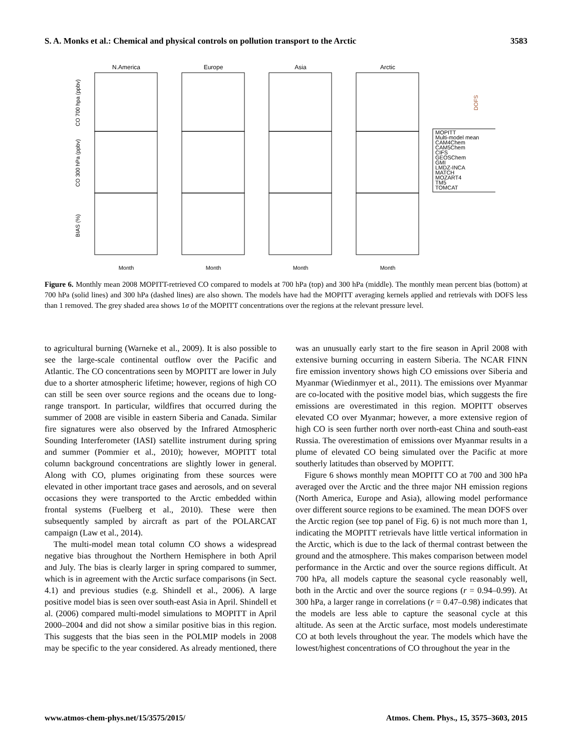S. A. Monks et al.: Chemical and physical controls on pollution transport to the Arctic 3583
N.America
Europe
Asia
Arctic
Month
Month
Month
Month
MOPITT
Multi-model mean
CAM4Chem
CAM5Chem
CIFS
GEOSChem
GMI
LMDZ-INCA
MATCH
MOZART4
TM5
TOMCAT
CO 700 hpa (ppbv)
CO 300 hPa (ppbv)
BIAS (%)
DOFS
Figure 6. Monthly mean 2008 MOPITT-retrieved CO compared to models at 700 hPa (top) and 300 hPa (middle). The monthly mean percent bias (bottom) at 700 hPa (solid lines) and 300 hPa (dashed lines) are also shown. The models have had the MOPITT averaging kernels applied and retrievals with DOFS less than 1 removed. The grey shaded area shows 1σ of the MOPITT concentrations over the regions at the relevant pressure level.
to agricultural burning (Warneke et al., 2009). It is also possible to see the large-scale continental outflow over the Pacific and Atlantic. The CO concentrations seen by MOPITT are lower in July due to a shorter atmospheric lifetime; however, regions of high CO can still be seen over source regions and the oceans due to long-range transport. In particular, wildfires that occurred during the summer of 2008 are visible in eastern Siberia and Canada. Similar fire signatures were also observed by the Infrared Atmospheric Sounding Interferometer (IASI) satellite instrument during spring and summer (Pommier et al., 2010); however, MOPITT total column background concentrations are slightly lower in general. Along with CO, plumes originating from these sources were elevated in other important trace gases and aerosols, and on several occasions they were transported to the Arctic embedded within frontal systems (Fuelberg et al., 2010). These were then subsequently sampled by aircraft as part of the POLARCAT campaign (Law et al., 2014).
The multi-model mean total column CO shows a widespread negative bias throughout the Northern Hemisphere in both April and July. The bias is clearly larger in spring compared to summer, which is in agreement with the Arctic surface comparisons (in Sect. 4.1) and previous studies (e.g. Shindell et al., 2006). A large positive model bias is seen over south-east Asia in April. Shindell et al. (2006) compared multi-model simulations to MOPITT in April 2000–2004 and did not show a similar positive bias in this region. This suggests that the bias seen in the POLMIP models in 2008 may be specific to the year considered. As already mentioned, there was an unusually early start to the fire season in April 2008 with extensive burning occurring in eastern Siberia. The NCAR FINN fire emission inventory shows high CO emissions over Siberia and Myanmar (Wiedinmyer et al., 2011). The emissions over Myanmar are co-located with the positive model bias, which suggests the fire emissions are overestimated in this region. MOPITT observes elevated CO over Myanmar; however, a more extensive region of high CO is seen further north over north-east China and south-east Russia. The overestimation of emissions over Myanmar results in a plume of elevated CO being simulated over the Pacific at more southerly latitudes than observed by MOPITT.
Figure 6 shows monthly mean MOPITT CO at 700 and 300 hPa averaged over the Arctic and the three major NH emission regions (North America, Europe and Asia), allowing model performance over different source regions to be examined. The mean DOFS over the Arctic region (see top panel of Fig. 6) is not much more than 1, indicating the MOPITT retrievals have little vertical information in the Arctic, which is due to the lack of thermal contrast between the ground and the atmosphere. This makes comparison between model performance in the Arctic and over the source regions difficult. At 700 hPa, all models capture the seasonal cycle reasonably well, both in the Arctic and over the source regions (r = 0.94–0.99). At 300 hPa, a larger range in correlations (r = 0.47–0.98) indicates that the models are less able to capture the seasonal cycle at this altitude. As seen at the Arctic surface, most models underestimate CO at both levels throughout the year. The models which have the lowest/highest concentrations of CO throughout the year in the
www.atmos-chem-phys.net/15/3575/2015/ Atmos. Chem. Phys., 15, 3575–3603, 2015